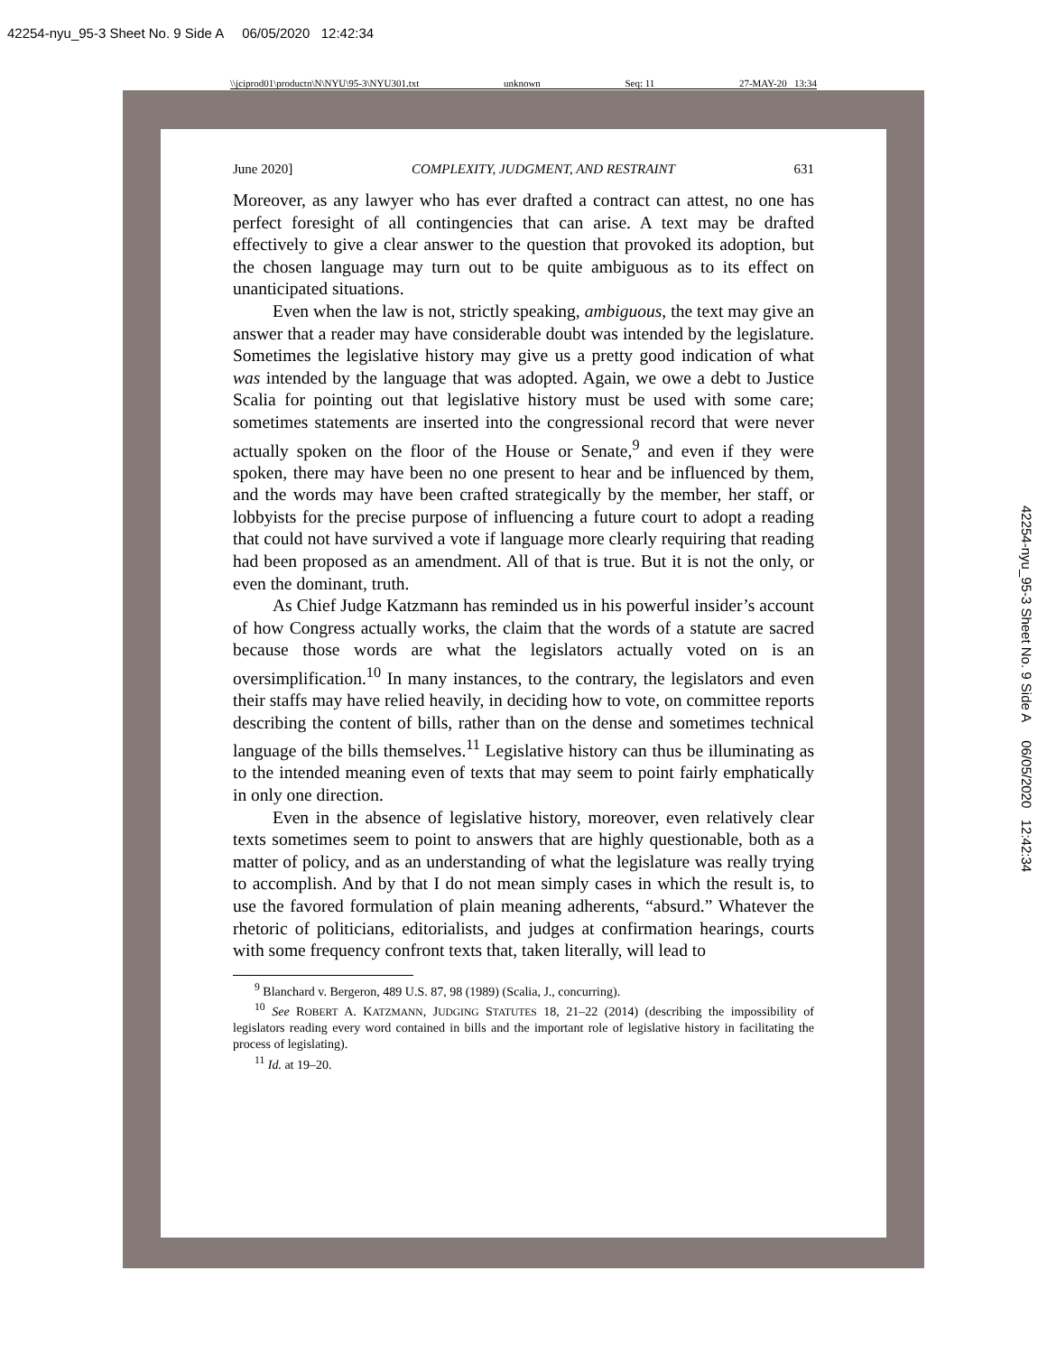42254-nyu_95-3 Sheet No. 9 Side A 06/05/2020 12:42:34
\\jciprod01\productn\N\NYU\95-3\NYU301.txt unknown Seq: 11 27-MAY-20 13:34
June 2020] COMPLEXITY, JUDGMENT, AND RESTRAINT 631
Moreover, as any lawyer who has ever drafted a contract can attest, no one has perfect foresight of all contingencies that can arise. A text may be drafted effectively to give a clear answer to the question that provoked its adoption, but the chosen language may turn out to be quite ambiguous as to its effect on unanticipated situations.
Even when the law is not, strictly speaking, ambiguous, the text may give an answer that a reader may have considerable doubt was intended by the legislature. Sometimes the legislative history may give us a pretty good indication of what was intended by the language that was adopted. Again, we owe a debt to Justice Scalia for pointing out that legislative history must be used with some care; sometimes statements are inserted into the congressional record that were never actually spoken on the floor of the House or Senate,<sup>9</sup> and even if they were spoken, there may have been no one present to hear and be influenced by them, and the words may have been crafted strategically by the member, her staff, or lobbyists for the precise purpose of influencing a future court to adopt a reading that could not have survived a vote if language more clearly requiring that reading had been proposed as an amendment. All of that is true. But it is not the only, or even the dominant, truth.
As Chief Judge Katzmann has reminded us in his powerful insider’s account of how Congress actually works, the claim that the words of a statute are sacred because those words are what the legislators actually voted on is an oversimplification.<sup>10</sup> In many instances, to the contrary, the legislators and even their staffs may have relied heavily, in deciding how to vote, on committee reports describing the content of bills, rather than on the dense and sometimes technical language of the bills themselves.<sup>11</sup> Legislative history can thus be illuminating as to the intended meaning even of texts that may seem to point fairly emphatically in only one direction.
Even in the absence of legislative history, moreover, even relatively clear texts sometimes seem to point to answers that are highly questionable, both as a matter of policy, and as an understanding of what the legislature was really trying to accomplish. And by that I do not mean simply cases in which the result is, to use the favored formulation of plain meaning adherents, “absurd.” Whatever the rhetoric of politicians, editorialists, and judges at confirmation hearings, courts with some frequency confront texts that, taken literally, will lead to
<sup>9</sup> Blanchard v. Bergeron, 489 U.S. 87, 98 (1989) (Scalia, J., concurring).
<sup>10</sup> See ROBERT A. KATZMANN, JUDGING STATUTES 18, 21–22 (2014) (describing the impossibility of legislators reading every word contained in bills and the important role of legislative history in facilitating the process of legislating).
<sup>11</sup> Id. at 19–20.
42254-nyu_95-3 Sheet No. 9 Side A 06/05/2020 12:42:34